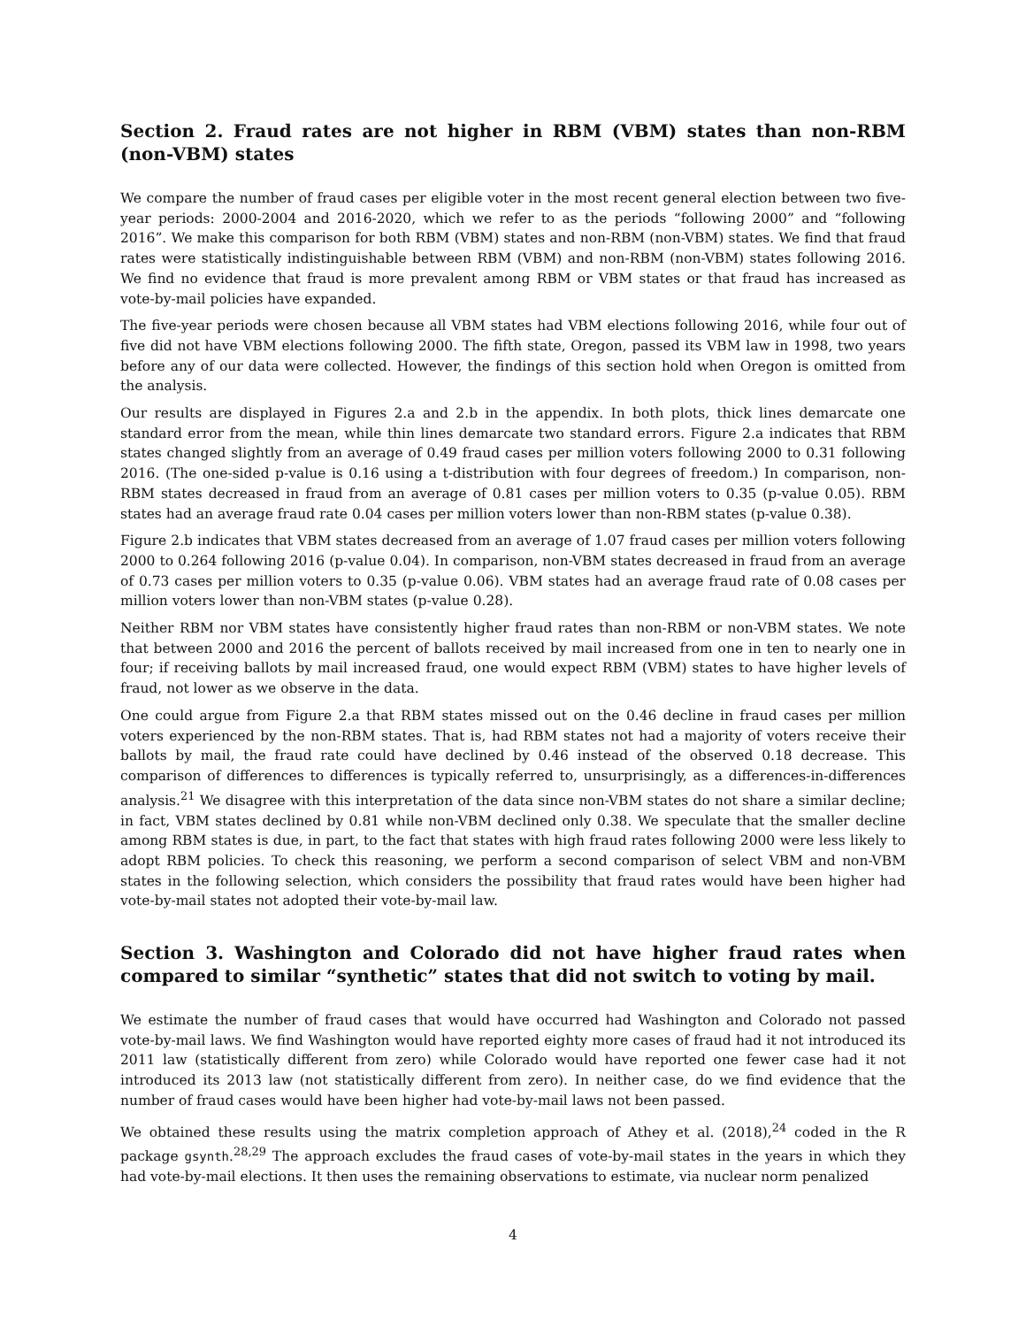Section 2. Fraud rates are not higher in RBM (VBM) states than non-RBM (non-VBM) states
We compare the number of fraud cases per eligible voter in the most recent general election between two five-year periods: 2000-2004 and 2016-2020, which we refer to as the periods “following 2000” and “following 2016”. We make this comparison for both RBM (VBM) states and non-RBM (non-VBM) states. We find that fraud rates were statistically indistinguishable between RBM (VBM) and non-RBM (non-VBM) states following 2016. We find no evidence that fraud is more prevalent among RBM or VBM states or that fraud has increased as vote-by-mail policies have expanded.
The five-year periods were chosen because all VBM states had VBM elections following 2016, while four out of five did not have VBM elections following 2000. The fifth state, Oregon, passed its VBM law in 1998, two years before any of our data were collected. However, the findings of this section hold when Oregon is omitted from the analysis.
Our results are displayed in Figures 2.a and 2.b in the appendix. In both plots, thick lines demarcate one standard error from the mean, while thin lines demarcate two standard errors. Figure 2.a indicates that RBM states changed slightly from an average of 0.49 fraud cases per million voters following 2000 to 0.31 following 2016. (The one-sided p-value is 0.16 using a t-distribution with four degrees of freedom.) In comparison, non-RBM states decreased in fraud from an average of 0.81 cases per million voters to 0.35 (p-value 0.05). RBM states had an average fraud rate 0.04 cases per million voters lower than non-RBM states (p-value 0.38).
Figure 2.b indicates that VBM states decreased from an average of 1.07 fraud cases per million voters following 2000 to 0.264 following 2016 (p-value 0.04). In comparison, non-VBM states decreased in fraud from an average of 0.73 cases per million voters to 0.35 (p-value 0.06). VBM states had an average fraud rate of 0.08 cases per million voters lower than non-VBM states (p-value 0.28).
Neither RBM nor VBM states have consistently higher fraud rates than non-RBM or non-VBM states. We note that between 2000 and 2016 the percent of ballots received by mail increased from one in ten to nearly one in four; if receiving ballots by mail increased fraud, one would expect RBM (VBM) states to have higher levels of fraud, not lower as we observe in the data.
One could argue from Figure 2.a that RBM states missed out on the 0.46 decline in fraud cases per million voters experienced by the non-RBM states. That is, had RBM states not had a majority of voters receive their ballots by mail, the fraud rate could have declined by 0.46 instead of the observed 0.18 decrease. This comparison of differences to differences is typically referred to, unsurprisingly, as a differences-in-differences analysis.<sup>21</sup> We disagree with this interpretation of the data since non-VBM states do not share a similar decline; in fact, VBM states declined by 0.81 while non-VBM declined only 0.38. We speculate that the smaller decline among RBM states is due, in part, to the fact that states with high fraud rates following 2000 were less likely to adopt RBM policies. To check this reasoning, we perform a second comparison of select VBM and non-VBM states in the following selection, which considers the possibility that fraud rates would have been higher had vote-by-mail states not adopted their vote-by-mail law.
Section 3. Washington and Colorado did not have higher fraud rates when compared to similar “synthetic” states that did not switch to voting by mail.
We estimate the number of fraud cases that would have occurred had Washington and Colorado not passed vote-by-mail laws. We find Washington would have reported eighty more cases of fraud had it not introduced its 2011 law (statistically different from zero) while Colorado would have reported one fewer case had it not introduced its 2013 law (not statistically different from zero). In neither case, do we find evidence that the number of fraud cases would have been higher had vote-by-mail laws not been passed.
We obtained these results using the matrix completion approach of Athey et al. (2018),<sup>24</sup> coded in the R package gsynth.<sup>28,29</sup> The approach excludes the fraud cases of vote-by-mail states in the years in which they had vote-by-mail elections. It then uses the remaining observations to estimate, via nuclear norm penalized
4